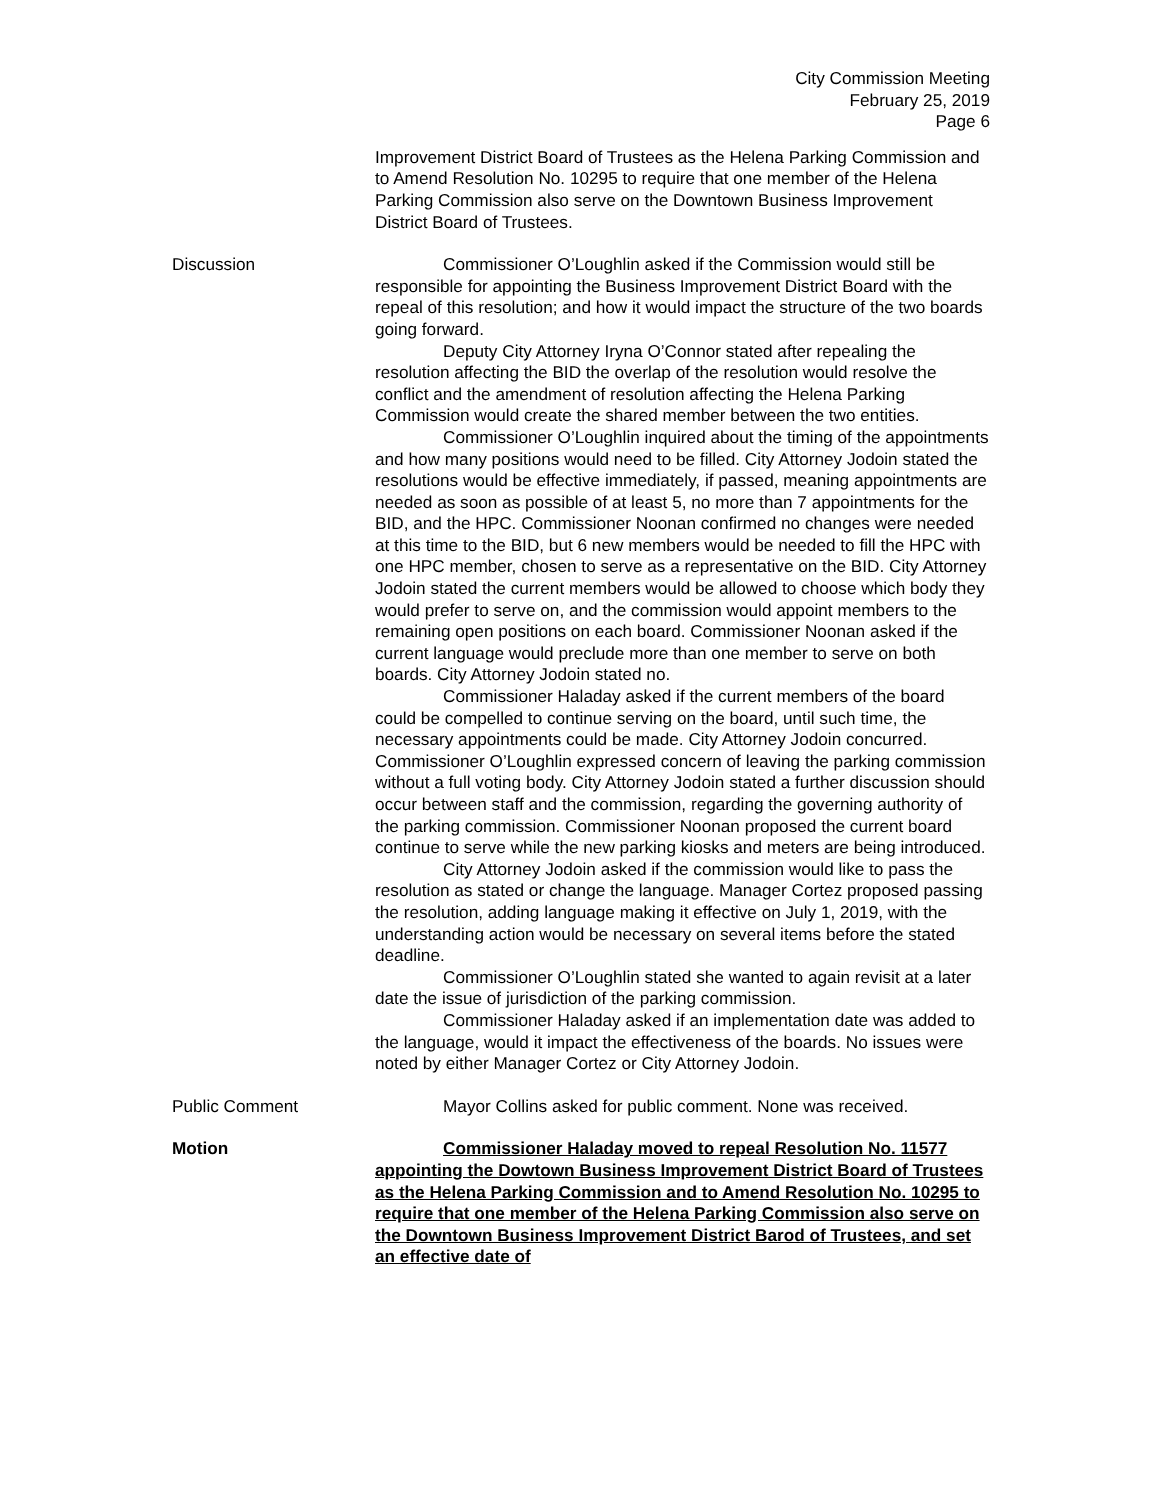City Commission Meeting
February 25, 2019
Page 6
Improvement District Board of Trustees as the Helena Parking Commission and to Amend Resolution No. 10295 to require that one member of the Helena Parking Commission also serve on the Downtown Business Improvement District Board of Trustees.
Discussion Commissioner O’Loughlin asked if the Commission would still be responsible for appointing the Business Improvement District Board with the repeal of this resolution; and how it would impact the structure of the two boards going forward.
Deputy City Attorney Iryna O’Connor stated after repealing the resolution affecting the BID the overlap of the resolution would resolve the conflict and the amendment of resolution affecting the Helena Parking Commission would create the shared member between the two entities.
Commissioner O’Loughlin inquired about the timing of the appointments and how many positions would need to be filled. City Attorney Jodoin stated the resolutions would be effective immediately, if passed, meaning appointments are needed as soon as possible of at least 5, no more than 7 appointments for the BID, and the HPC. Commissioner Noonan confirmed no changes were needed at this time to the BID, but 6 new members would be needed to fill the HPC with one HPC member, chosen to serve as a representative on the BID. City Attorney Jodoin stated the current members would be allowed to choose which body they would prefer to serve on, and the commission would appoint members to the remaining open positions on each board. Commissioner Noonan asked if the current language would preclude more than one member to serve on both boards. City Attorney Jodoin stated no.
Commissioner Haladay asked if the current members of the board could be compelled to continue serving on the board, until such time, the necessary appointments could be made. City Attorney Jodoin concurred. Commissioner O’Loughlin expressed concern of leaving the parking commission without a full voting body. City Attorney Jodoin stated a further discussion should occur between staff and the commission, regarding the governing authority of the parking commission. Commissioner Noonan proposed the current board continue to serve while the new parking kiosks and meters are being introduced.
City Attorney Jodoin asked if the commission would like to pass the resolution as stated or change the language. Manager Cortez proposed passing the resolution, adding language making it effective on July 1, 2019, with the understanding action would be necessary on several items before the stated deadline.
Commissioner O’Loughlin stated she wanted to again revisit at a later date the issue of jurisdiction of the parking commission.
Commissioner Haladay asked if an implementation date was added to the language, would it impact the effectiveness of the boards. No issues were noted by either Manager Cortez or City Attorney Jodoin.
Public Comment Mayor Collins asked for public comment. None was received.
Motion Commissioner Haladay moved to repeal Resolution No. 11577 appointing the Dowtown Business Improvement District Board of Trustees as the Helena Parking Commission and to Amend Resolution No. 10295 to require that one member of the Helena Parking Commission also serve on the Downtown Business Improvement District Barod of Trustees, and set an effective date of